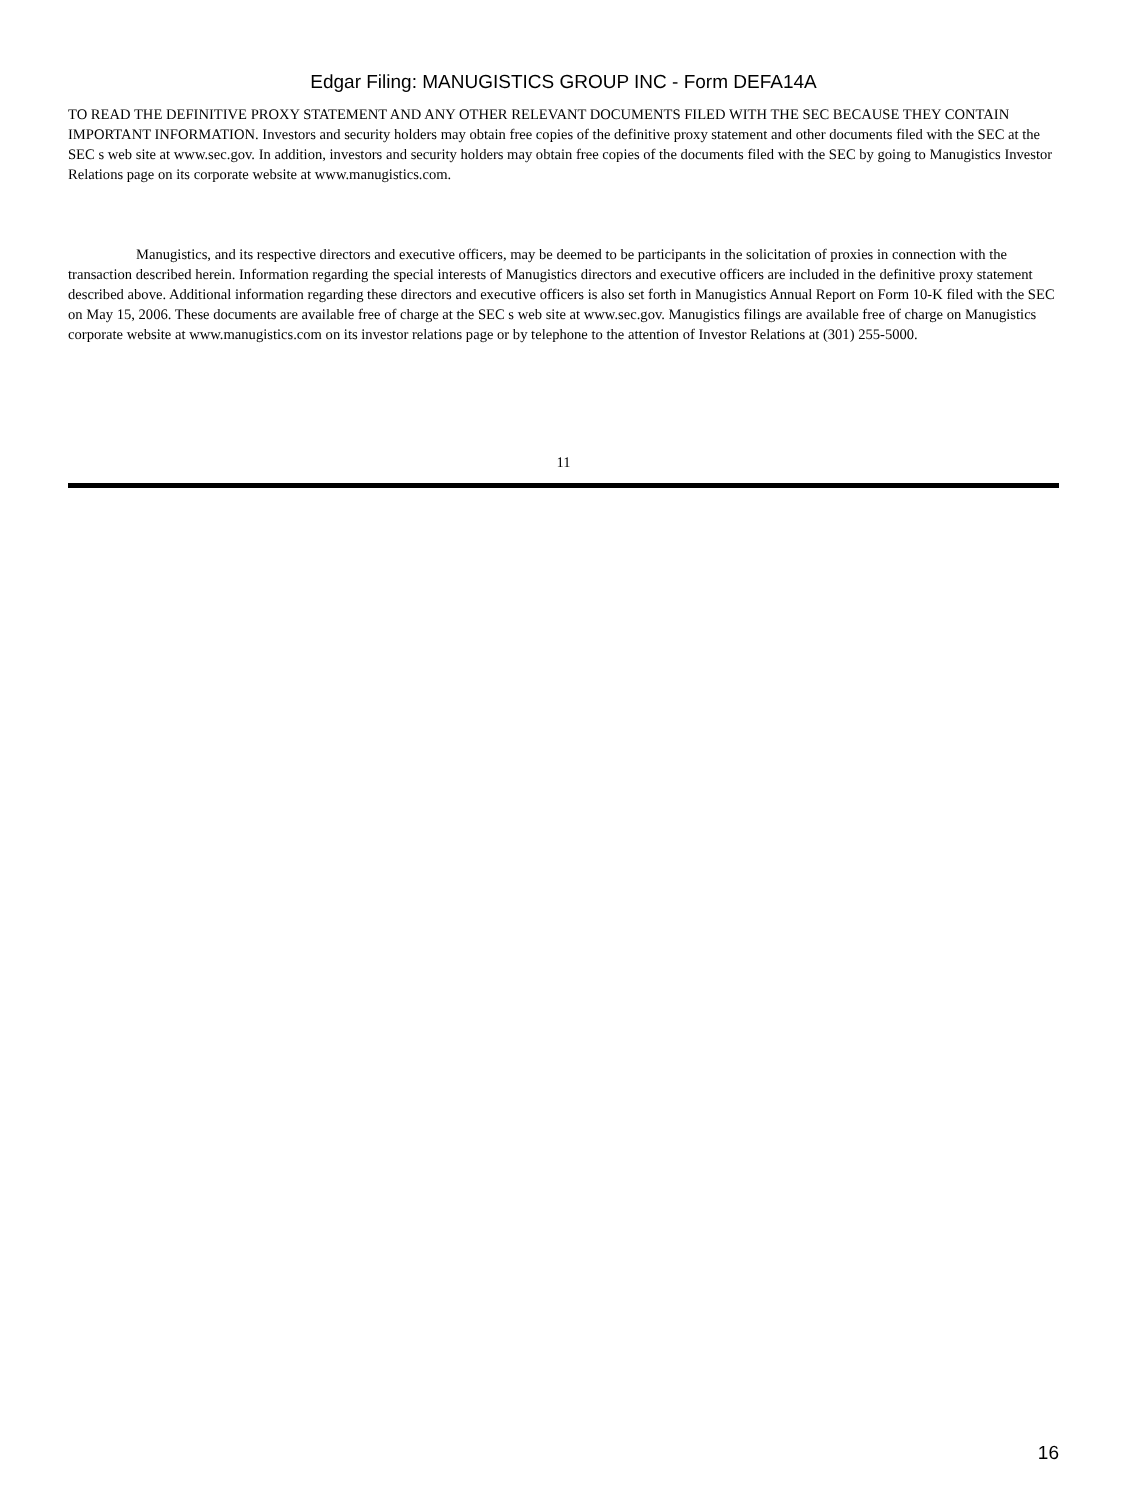Edgar Filing: MANUGISTICS GROUP INC - Form DEFA14A
TO READ THE DEFINITIVE PROXY STATEMENT AND ANY OTHER RELEVANT DOCUMENTS FILED WITH THE SEC BECAUSE THEY CONTAIN IMPORTANT INFORMATION. Investors and security holders may obtain free copies of the definitive proxy statement and other documents filed with the SEC at the SEC s web site at www.sec.gov. In addition, investors and security holders may obtain free copies of the documents filed with the SEC by going to Manugistics Investor Relations page on its corporate website at www.manugistics.com.
Manugistics, and its respective directors and executive officers, may be deemed to be participants in the solicitation of proxies in connection with the transaction described herein. Information regarding the special interests of Manugistics directors and executive officers are included in the definitive proxy statement described above. Additional information regarding these directors and executive officers is also set forth in Manugistics Annual Report on Form 10-K filed with the SEC on May 15, 2006. These documents are available free of charge at the SEC s web site at www.sec.gov. Manugistics filings are available free of charge on Manugistics corporate website at www.manugistics.com on its investor relations page or by telephone to the attention of Investor Relations at (301) 255-5000.
11
16